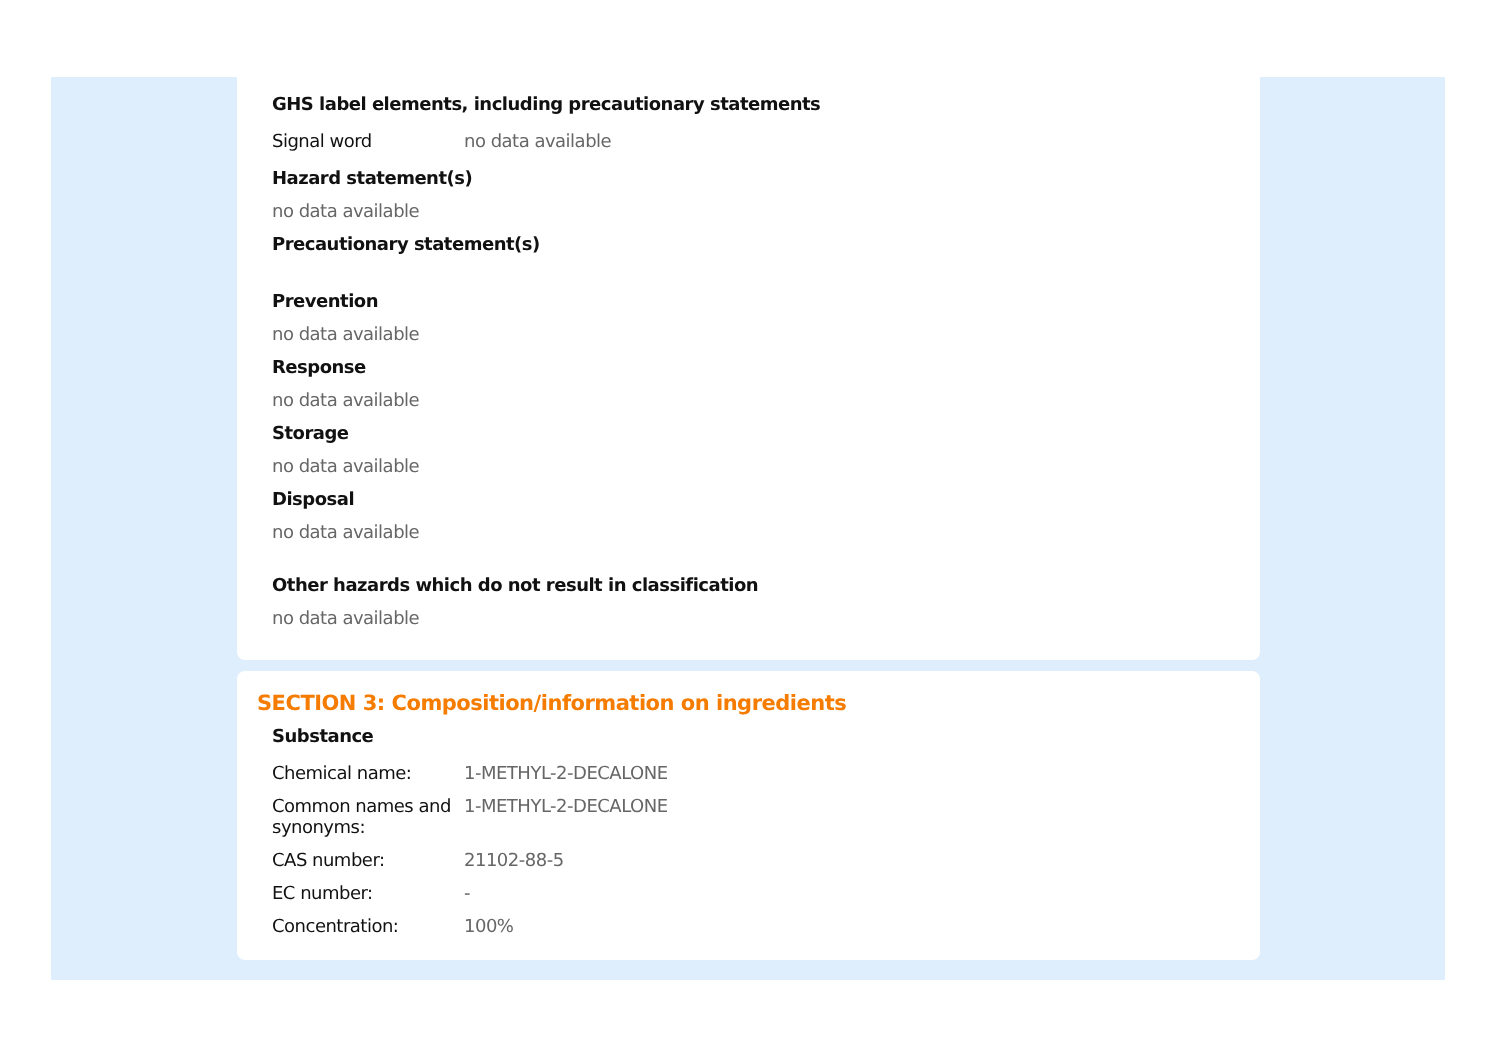GHS label elements, including precautionary statements
| Signal word | no data available |
Hazard statement(s)
no data available
Precautionary statement(s)
Prevention
no data available
Response
no data available
Storage
no data available
Disposal
no data available
Other hazards which do not result in classification
no data available
SECTION 3: Composition/information on ingredients
Substance
| Chemical name: | 1-METHYL-2-DECALONE |
| Common names and synonyms: | 1-METHYL-2-DECALONE |
| CAS number: | 21102-88-5 |
| EC number: | - |
| Concentration: | 100% |